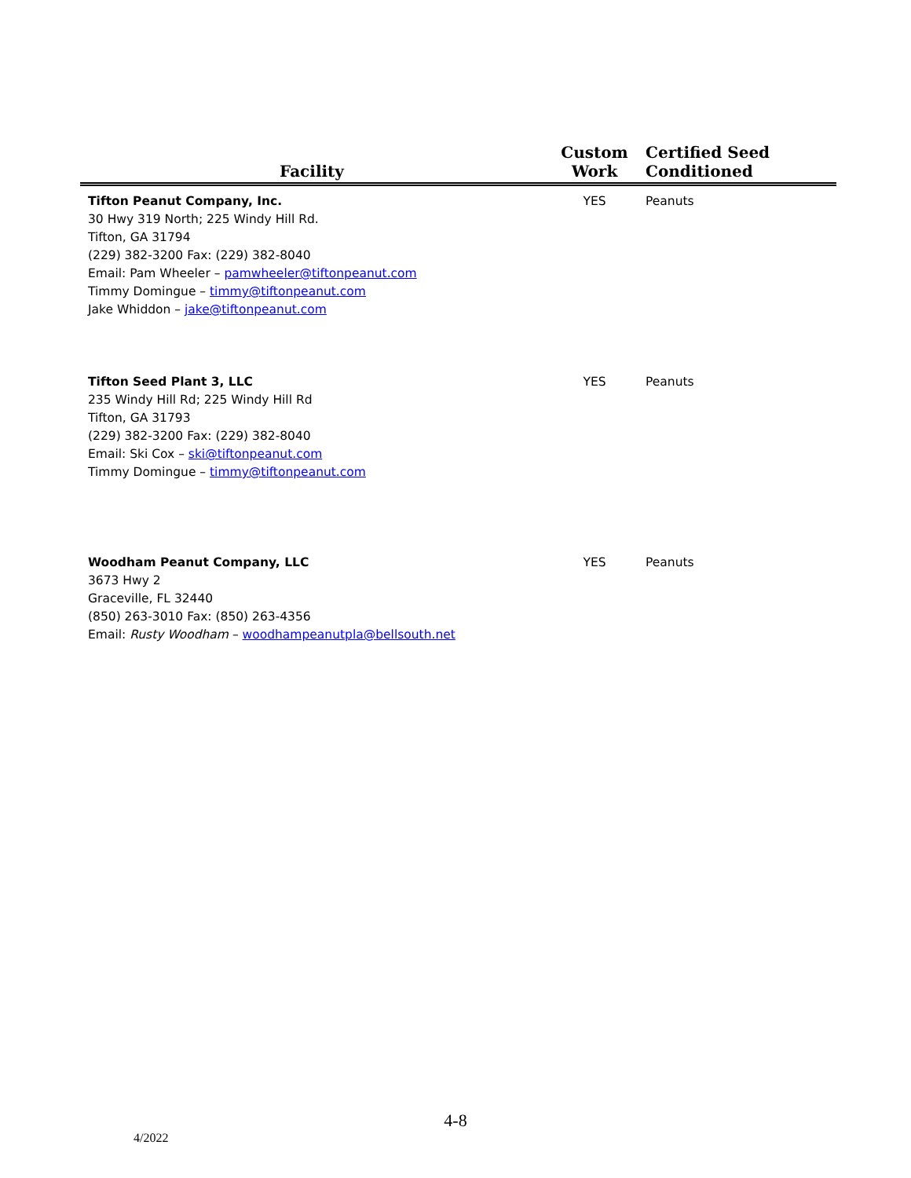| Facility | Custom Work | Certified Seed Conditioned |
| --- | --- | --- |
| Tifton Peanut Company, Inc. 30 Hwy 319 North; 225 Windy Hill Rd. Tifton, GA 31794 (229) 382-3200 Fax: (229) 382-8040 Email: Pam Wheeler – pamwheeler@tiftonpeanut.com Timmy Domingue – timmy@tiftonpeanut.com Jake Whiddon – jake@tiftonpeanut.com | YES | Peanuts |
| Tifton Seed Plant 3, LLC 235 Windy Hill Rd; 225 Windy Hill Rd Tifton, GA 31793 (229) 382-3200 Fax: (229) 382-8040 Email: Ski Cox – ski@tiftonpeanut.com Timmy Domingue – timmy@tiftonpeanut.com | YES | Peanuts |
| Woodham Peanut Company, LLC 3673 Hwy 2 Graceville, FL 32440 (850) 263-3010 Fax: (850) 263-4356 Email: Rusty Woodham – woodhampeanutpla@bellsouth.net | YES | Peanuts |
4-8
4/2022